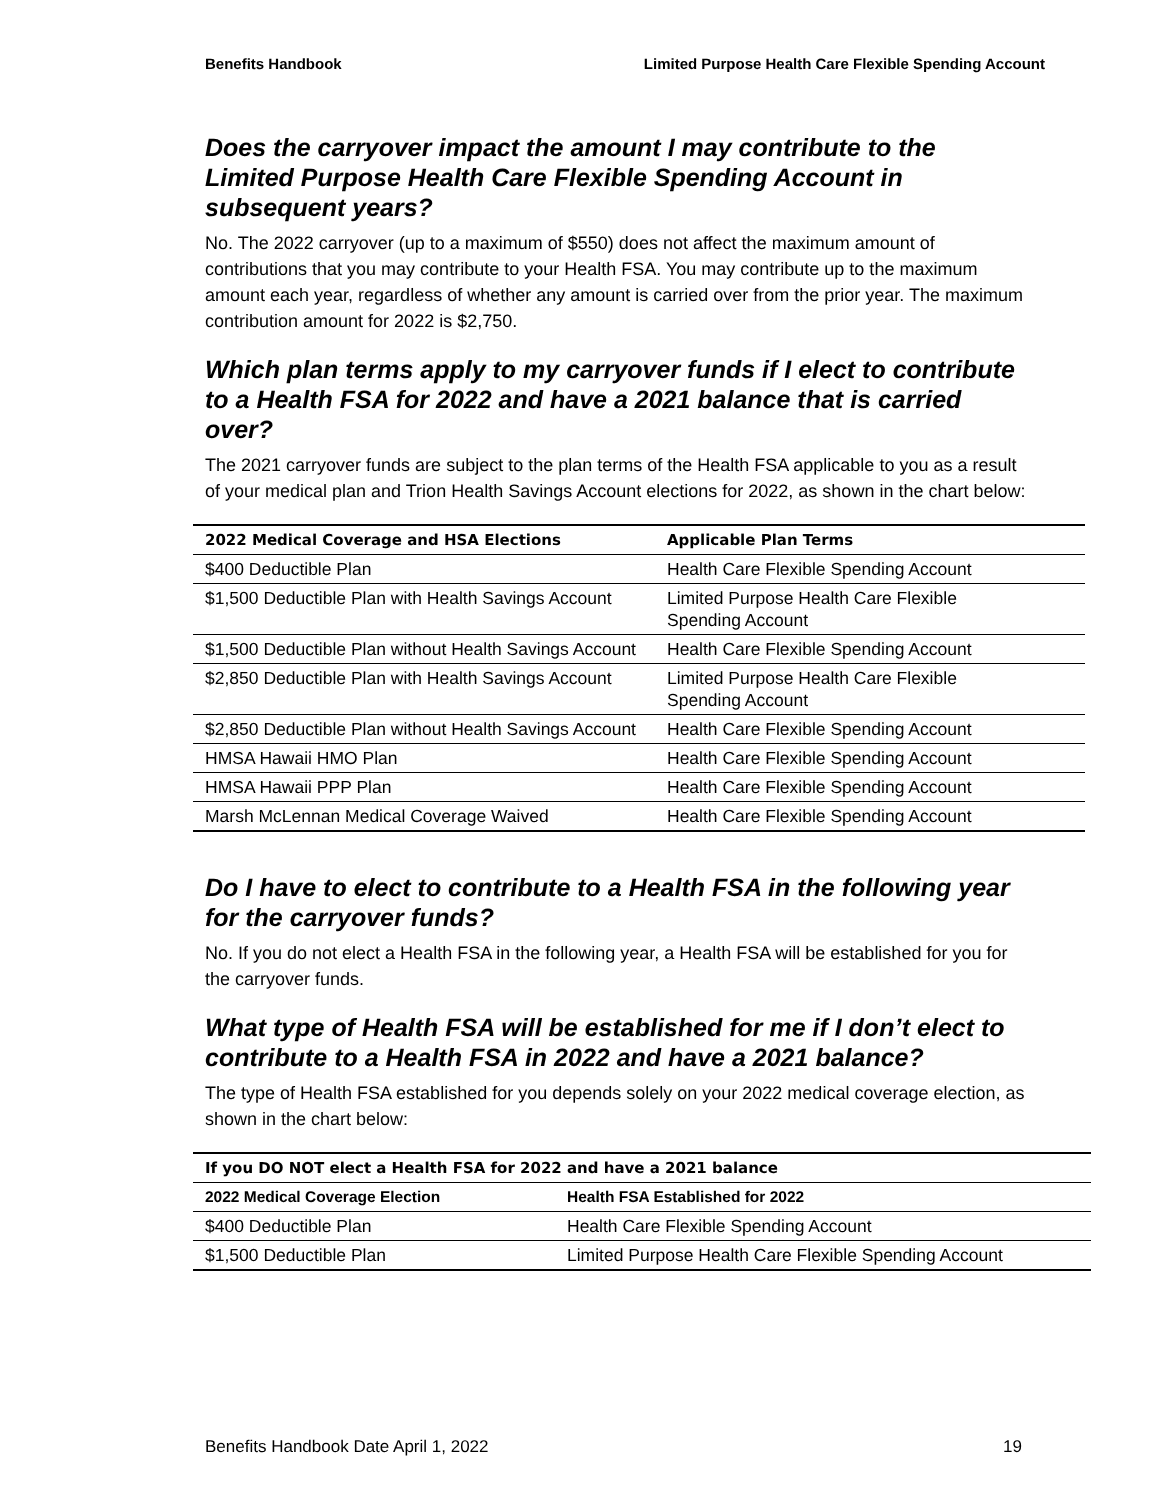Benefits Handbook Limited Purpose Health Care Flexible Spending Account
Does the carryover impact the amount I may contribute to the Limited Purpose Health Care Flexible Spending Account in subsequent years?
No. The 2022 carryover (up to a maximum of $550) does not affect the maximum amount of contributions that you may contribute to your Health FSA. You may contribute up to the maximum amount each year, regardless of whether any amount is carried over from the prior year. The maximum contribution amount for 2022 is $2,750.
Which plan terms apply to my carryover funds if I elect to contribute to a Health FSA for 2022 and have a 2021 balance that is carried over?
The 2021 carryover funds are subject to the plan terms of the Health FSA applicable to you as a result of your medical plan and Trion Health Savings Account elections for 2022, as shown in the chart below:
| 2022 Medical Coverage and HSA Elections | Applicable Plan Terms |
| --- | --- |
| $400 Deductible Plan | Health Care Flexible Spending Account |
| $1,500 Deductible Plan with Health Savings Account | Limited Purpose Health Care Flexible Spending Account |
| $1,500 Deductible Plan without Health Savings Account | Health Care Flexible Spending Account |
| $2,850 Deductible Plan with Health Savings Account | Limited Purpose Health Care Flexible Spending Account |
| $2,850 Deductible Plan without Health Savings Account | Health Care Flexible Spending Account |
| HMSA Hawaii HMO Plan | Health Care Flexible Spending Account |
| HMSA Hawaii PPP Plan | Health Care Flexible Spending Account |
| Marsh McLennan Medical Coverage Waived | Health Care Flexible Spending Account |
Do I have to elect to contribute to a Health FSA in the following year for the carryover funds?
No. If you do not elect a Health FSA in the following year, a Health FSA will be established for you for the carryover funds.
What type of Health FSA will be established for me if I don’t elect to contribute to a Health FSA in 2022 and have a 2021 balance?
The type of Health FSA established for you depends solely on your 2022 medical coverage election, as shown in the chart below:
| If you DO NOT elect a Health FSA for 2022 and have a 2021 balance | |
| --- | --- |
| 2022 Medical Coverage Election | Health FSA Established for 2022 |
| $400 Deductible Plan | Health Care Flexible Spending Account |
| $1,500 Deductible Plan | Limited Purpose Health Care Flexible Spending Account |
Benefits Handbook Date April 1, 2022 19